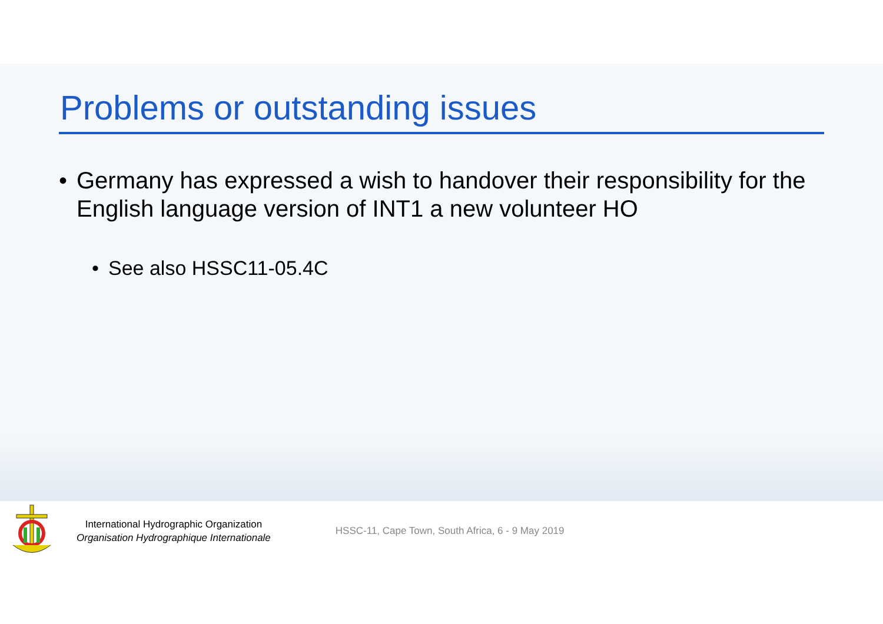Problems or outstanding issues
• Germany has expressed a wish to handover their responsibility for the English language version of INT1 a new volunteer HO
• See also HSSC11-05.4C
International Hydrographic Organization
Organisation Hydrographique Internationale
HSSC-11, Cape Town, South Africa, 6 - 9 May 2019